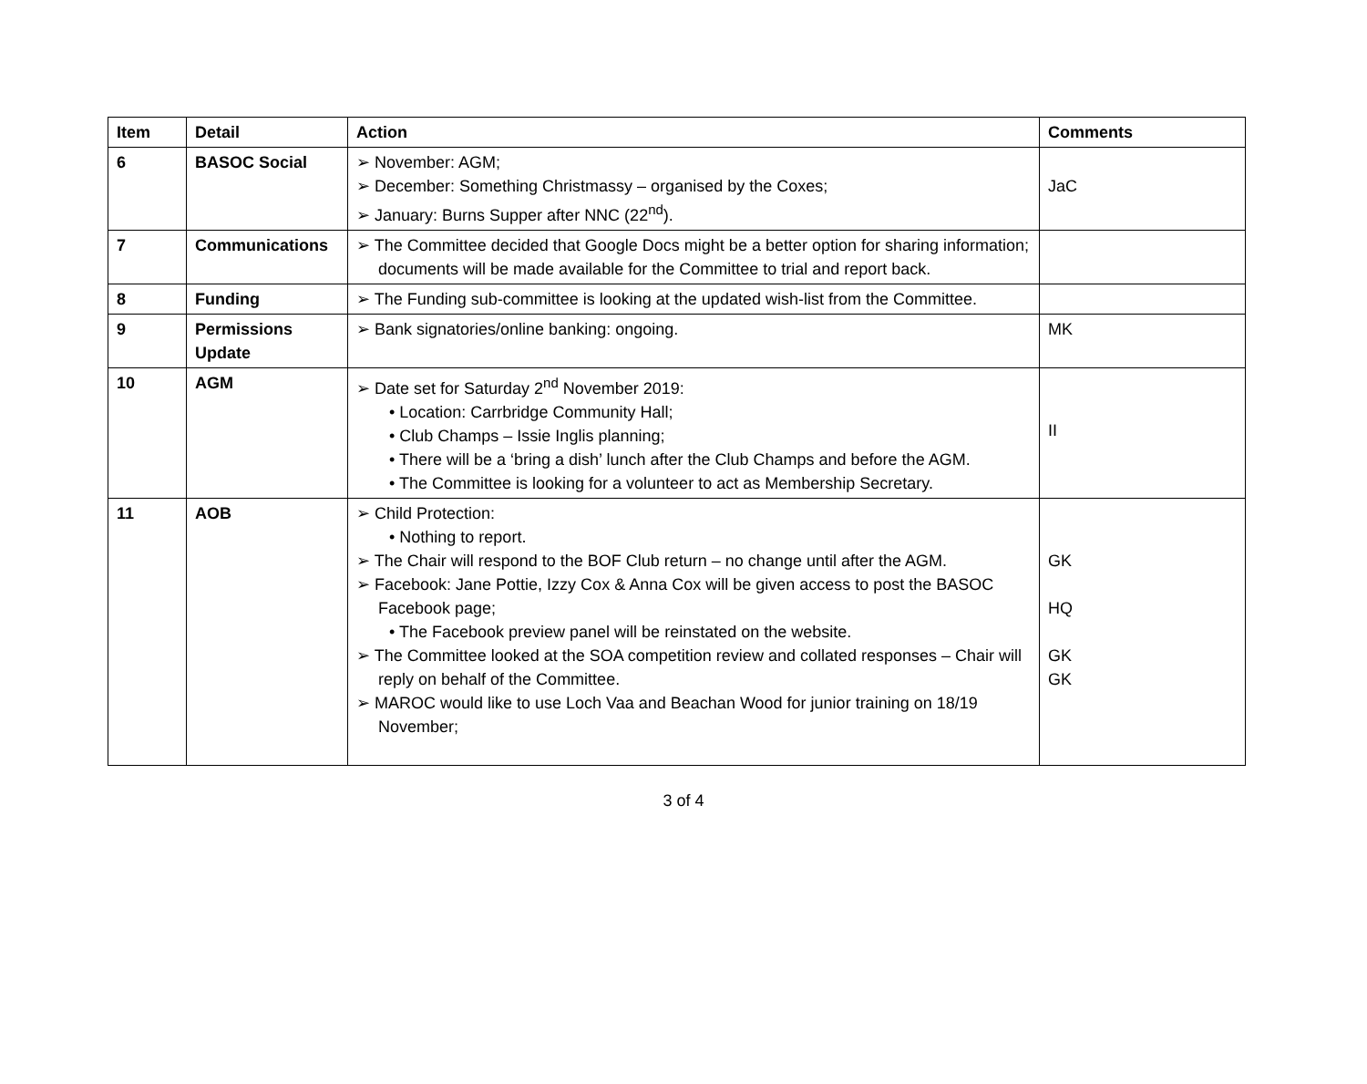| Item | Detail | Action | Comments |
| --- | --- | --- | --- |
| 6 | BASOC Social | ➢ November: AGM; ➢ December: Something Christmassy – organised by the Coxes; ➢ January: Burns Supper after NNC (22<sup>nd</sup>). | JaC |
| 7 | Communications | ➢ The Committee decided that Google Docs might be a better option for sharing information; documents will be made available for the Committee to trial and report back. | |
| 8 | Funding | ➢ The Funding sub-committee is looking at the updated wish-list from the Committee. | |
| 9 | Permissions Update | ➢ Bank signatories/online banking: ongoing. | MK |
| 10 | AGM | ➢ Date set for Saturday 2<sup>nd</sup> November 2019: • Location: Carrbridge Community Hall; • Club Champs – Issie Inglis planning; • There will be a ‘bring a dish’ lunch after the Club Champs and before the AGM. • The Committee is looking for a volunteer to act as Membership Secretary. | II |
| 11 | AOB | ➢ Child Protection: • Nothing to report. ➢ The Chair will respond to the BOF Club return – no change until after the AGM. ➢ Facebook: Jane Pottie, Izzy Cox & Anna Cox will be given access to post the BASOC Facebook page; • The Facebook preview panel will be reinstated on the website. ➢ The Committee looked at the SOA competition review and collated responses – Chair will reply on behalf of the Committee. ➢ MAROC would like to use Loch Vaa and Beachan Wood for junior training on 18/19 November; | GK HQ GK GK |
3 of 4